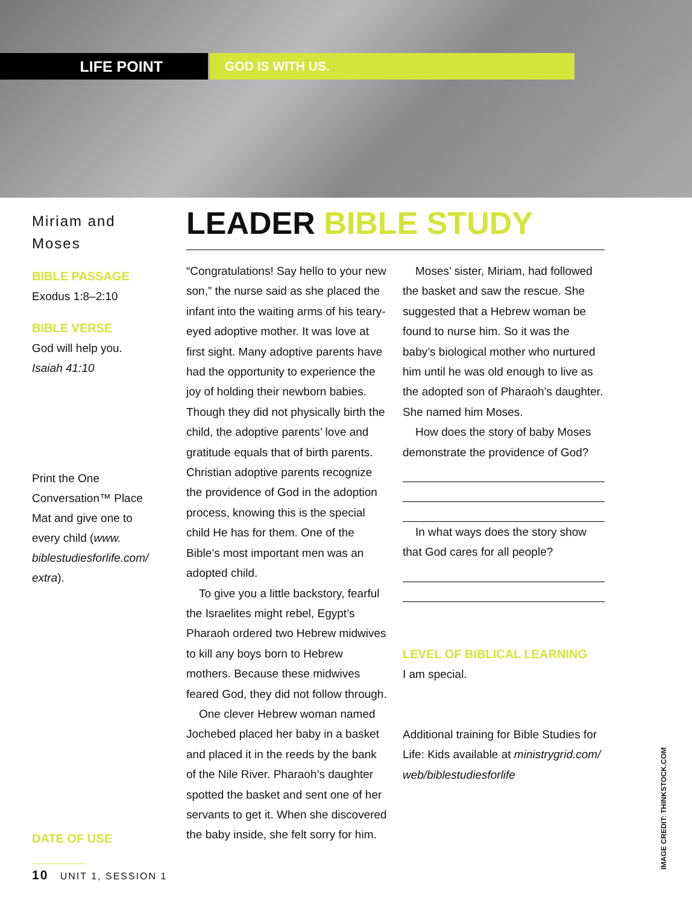LIFE POINT
GOD IS WITH US.
Miriam and Moses
BIBLE PASSAGE
Exodus 1:8–2:10
BIBLE VERSE
God will help you.
Isaiah 41:10
Print the One Conversation™ Place Mat and give one to every child (www. biblestudiesforlife.com/ extra).
DATE OF USE ________
LEADER BIBLE STUDY
“Congratulations! Say hello to your new son,” the nurse said as she placed the infant into the waiting arms of his teary-eyed adoptive mother. It was love at first sight. Many adoptive parents have had the opportunity to experience the joy of holding their newborn babies. Though they did not physically birth the child, the adoptive parents’ love and gratitude equals that of birth parents. Christian adoptive parents recognize the providence of God in the adoption process, knowing this is the special child He has for them. One of the Bible’s most important men was an adopted child.
To give you a little backstory, fearful the Israelites might rebel, Egypt’s Pharaoh ordered two Hebrew midwives to kill any boys born to Hebrew mothers. Because these midwives feared God, they did not follow through.
One clever Hebrew woman named Jochebed placed her baby in a basket and placed it in the reeds by the bank of the Nile River. Pharaoh’s daughter spotted the basket and sent one of her servants to get it. When she discovered the baby inside, she felt sorry for him.
Moses’ sister, Miriam, had followed the basket and saw the rescue. She suggested that a Hebrew woman be found to nurse him. So it was the baby’s biological mother who nurtured him until he was old enough to live as the adopted son of Pharaoh’s daughter. She named him Moses.
How does the story of baby Moses demonstrate the providence of God?
In what ways does the story show that God cares for all people?
LEVEL OF BIBLICAL LEARNING
I am special.
Additional training for Bible Studies for Life: Kids available at ministrygrid.com/ web/biblestudiesforlife
10 UNIT 1, SESSION 1
IMAGE CREDIT: THINKSTOCK.COM